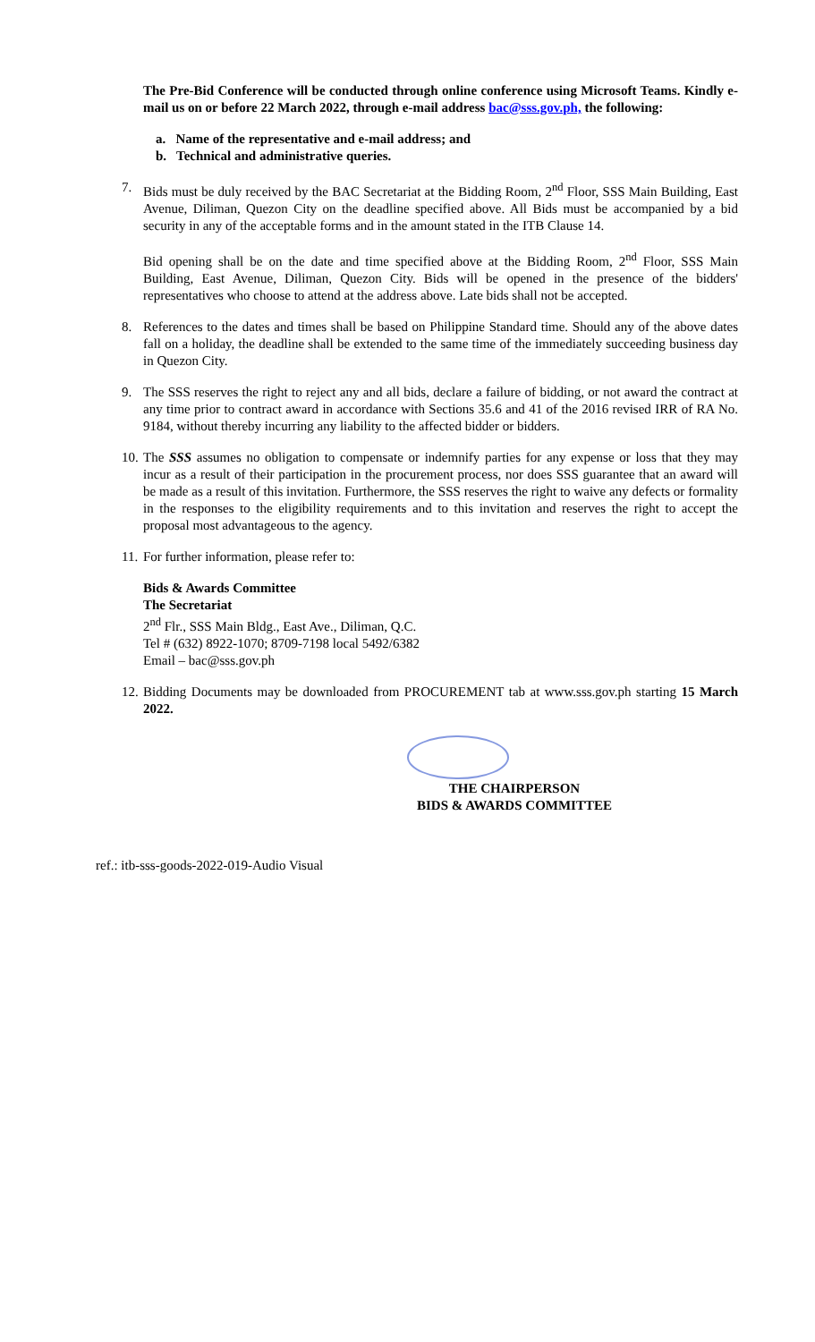The Pre-Bid Conference will be conducted through online conference using Microsoft Teams. Kindly e-mail us on or before 22 March 2022, through e-mail address bac@sss.gov.ph, the following:
a. Name of the representative and e-mail address; and
b. Technical and administrative queries.
7. Bids must be duly received by the BAC Secretariat at the Bidding Room, 2<sup>nd</sup> Floor, SSS Main Building, East Avenue, Diliman, Quezon City on the deadline specified above. All Bids must be accompanied by a bid security in any of the acceptable forms and in the amount stated in the ITB Clause 14.
Bid opening shall be on the date and time specified above at the Bidding Room, 2<sup>nd</sup> Floor, SSS Main Building, East Avenue, Diliman, Quezon City. Bids will be opened in the presence of the bidders' representatives who choose to attend at the address above. Late bids shall not be accepted.
8. References to the dates and times shall be based on Philippine Standard time. Should any of the above dates fall on a holiday, the deadline shall be extended to the same time of the immediately succeeding business day in Quezon City.
9. The SSS reserves the right to reject any and all bids, declare a failure of bidding, or not award the contract at any time prior to contract award in accordance with Sections 35.6 and 41 of the 2016 revised IRR of RA No. 9184, without thereby incurring any liability to the affected bidder or bidders.
10. The SSS assumes no obligation to compensate or indemnify parties for any expense or loss that they may incur as a result of their participation in the procurement process, nor does SSS guarantee that an award will be made as a result of this invitation. Furthermore, the SSS reserves the right to waive any defects or formality in the responses to the eligibility requirements and to this invitation and reserves the right to accept the proposal most advantageous to the agency.
11. For further information, please refer to:
Bids & Awards Committee
The Secretariat
2<sup>nd</sup> Flr., SSS Main Bldg., East Ave., Diliman, Q.C.
Tel # (632) 8922-1070; 8709-7198 local 5492/6382
Email – bac@sss.gov.ph
12. Bidding Documents may be downloaded from PROCUREMENT tab at www.sss.gov.ph starting 15 March 2022.
THE CHAIRPERSON
BIDS & AWARDS COMMITTEE
ref.: itb-sss-goods-2022-019-Audio Visual